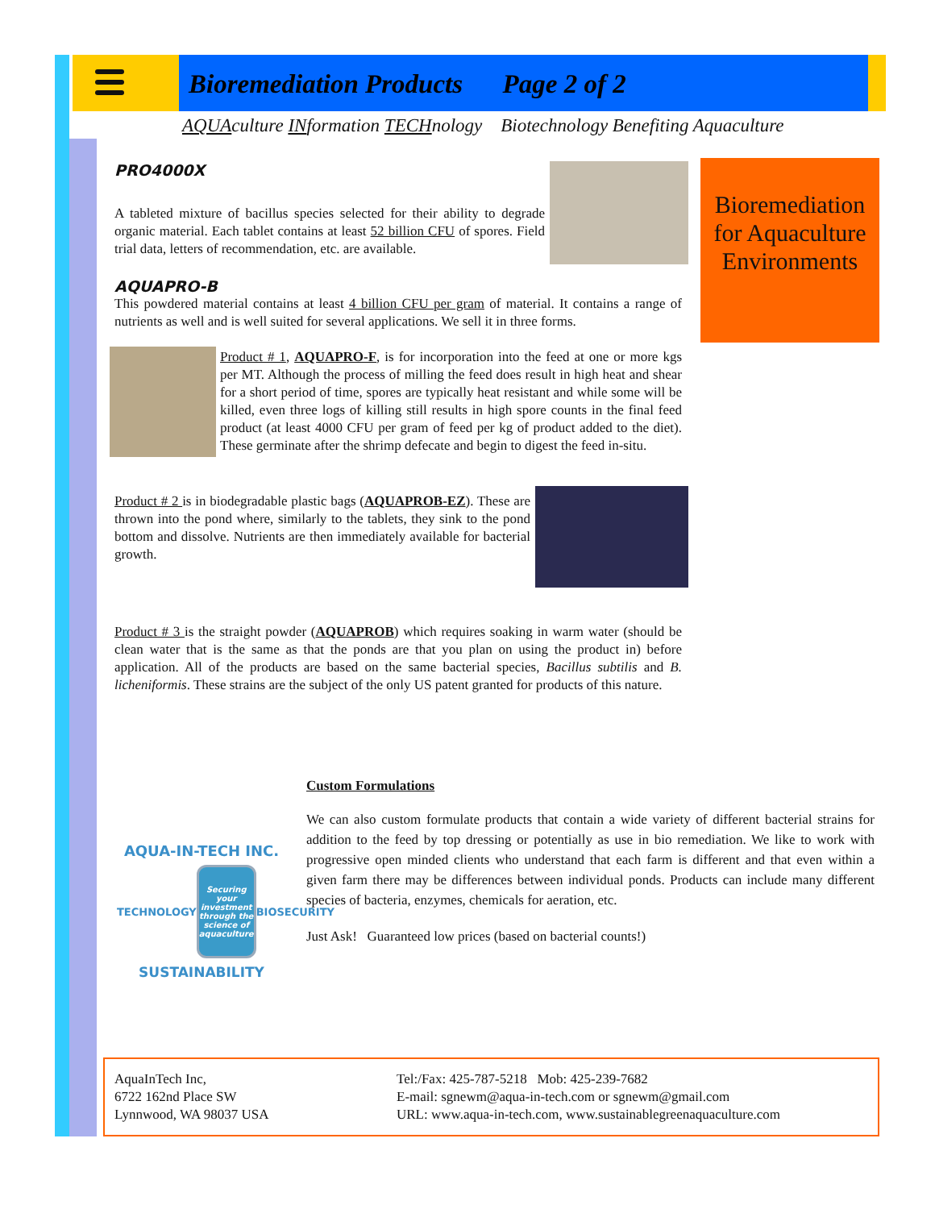Bioremediation Products Page 2 of 2
AQUAculture INformation TECHnology Biotechnology Benefiting Aquaculture
Bioremediation for Aquaculture Environments
PRO4000X
A tableted mixture of bacillus species selected for their ability to degrade organic material. Each tablet contains at least 52 billion CFU of spores. Field trial data, letters of recommendation, etc. are available.
AQUAPRO-B
This powdered material contains at least 4 billion CFU per gram of material. It contains a range of nutrients as well and is well suited for several applications. We sell it in three forms.
Product # 1, AQUAPRO-F, is for incorporation into the feed at one or more kgs per MT. Although the process of milling the feed does result in high heat and shear for a short period of time, spores are typically heat resistant and while some will be killed, even three logs of killing still results in high spore counts in the final feed product (at least 4000 CFU per gram of feed per kg of product added to the diet). These germinate after the shrimp defecate and begin to digest the feed in-situ.
Product # 2 is in biodegradable plastic bags (AQUAPROB-EZ). These are thrown into the pond where, similarly to the tablets, they sink to the pond bottom and dissolve. Nutrients are then immediately available for bacterial growth.
Product # 3 is the straight powder (AQUAPROB) which requires soaking in warm water (should be clean water that is the same as that the ponds are that you plan on using the product in) before application. All of the products are based on the same bacterial species, Bacillus subtilis and B. licheniformis. These strains are the subject of the only US patent granted for products of this nature.
Custom Formulations
We can also custom formulate products that contain a wide variety of different bacterial strains for addition to the feed by top dressing or potentially as use in bio remediation. We like to work with progressive open minded clients who understand that each farm is different and that even within a given farm there may be differences between individual ponds. Products can include many different species of bacteria, enzymes, chemicals for aeration, etc.
Just Ask! Guaranteed low prices (based on bacterial counts!)
AQUA-IN-TECH INC.
TECHNOLOGY
Securing your investment through the science of aquaculture
BIOSECURITY
SUSTAINABILITY
AquaInTech Inc,
6722 162nd Place SW
Lynnwood, WA 98037 USA
Tel:/Fax: 425-787-5218 Mob: 425-239-7682
E-mail: sgnewm@aqua-in-tech.com or sgnewm@gmail.com
URL: www.aqua-in-tech.com, www.sustainablegreenaquaculture.com